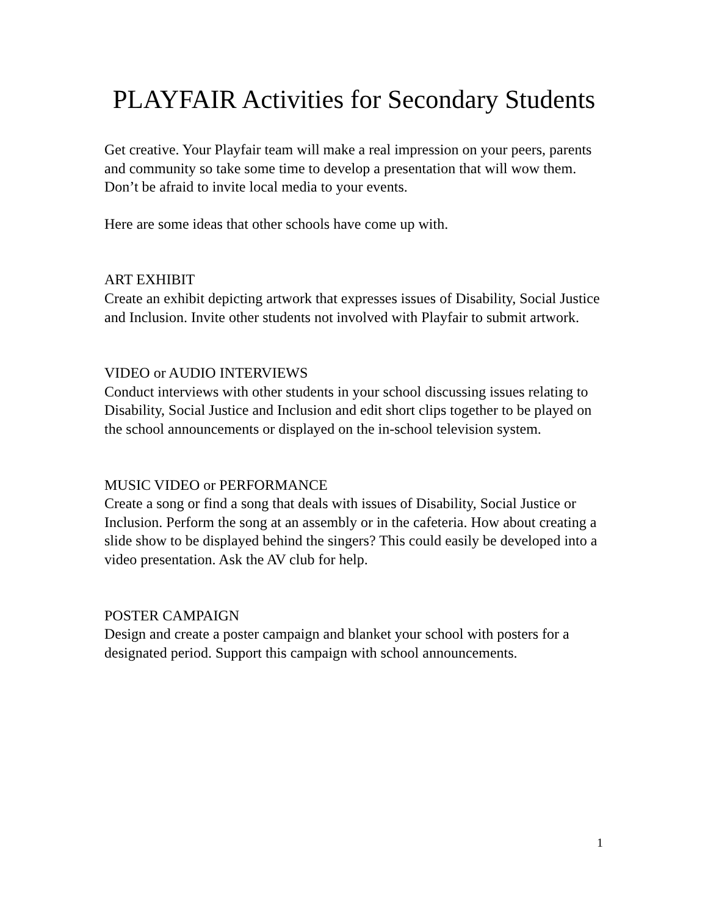PLAYFAIR Activities for Secondary Students
Get creative. Your Playfair team will make a real impression on your peers, parents and community so take some time to develop a presentation that will wow them. Don’t be afraid to invite local media to your events.
Here are some ideas that other schools have come up with.
ART EXHIBIT
Create an exhibit depicting artwork that expresses issues of Disability, Social Justice and Inclusion. Invite other students not involved with Playfair to submit artwork.
VIDEO or AUDIO INTERVIEWS
Conduct interviews with other students in your school discussing issues relating to Disability, Social Justice and Inclusion and edit short clips together to be played on the school announcements or displayed on the in-school television system.
MUSIC VIDEO or PERFORMANCE
Create a song or find a song that deals with issues of Disability, Social Justice or Inclusion. Perform the song at an assembly or in the cafeteria. How about creating a slide show to be displayed behind the singers? This could easily be developed into a video presentation. Ask the AV club for help.
POSTER CAMPAIGN
Design and create a poster campaign and blanket your school with posters for a designated period. Support this campaign with school announcements.
1